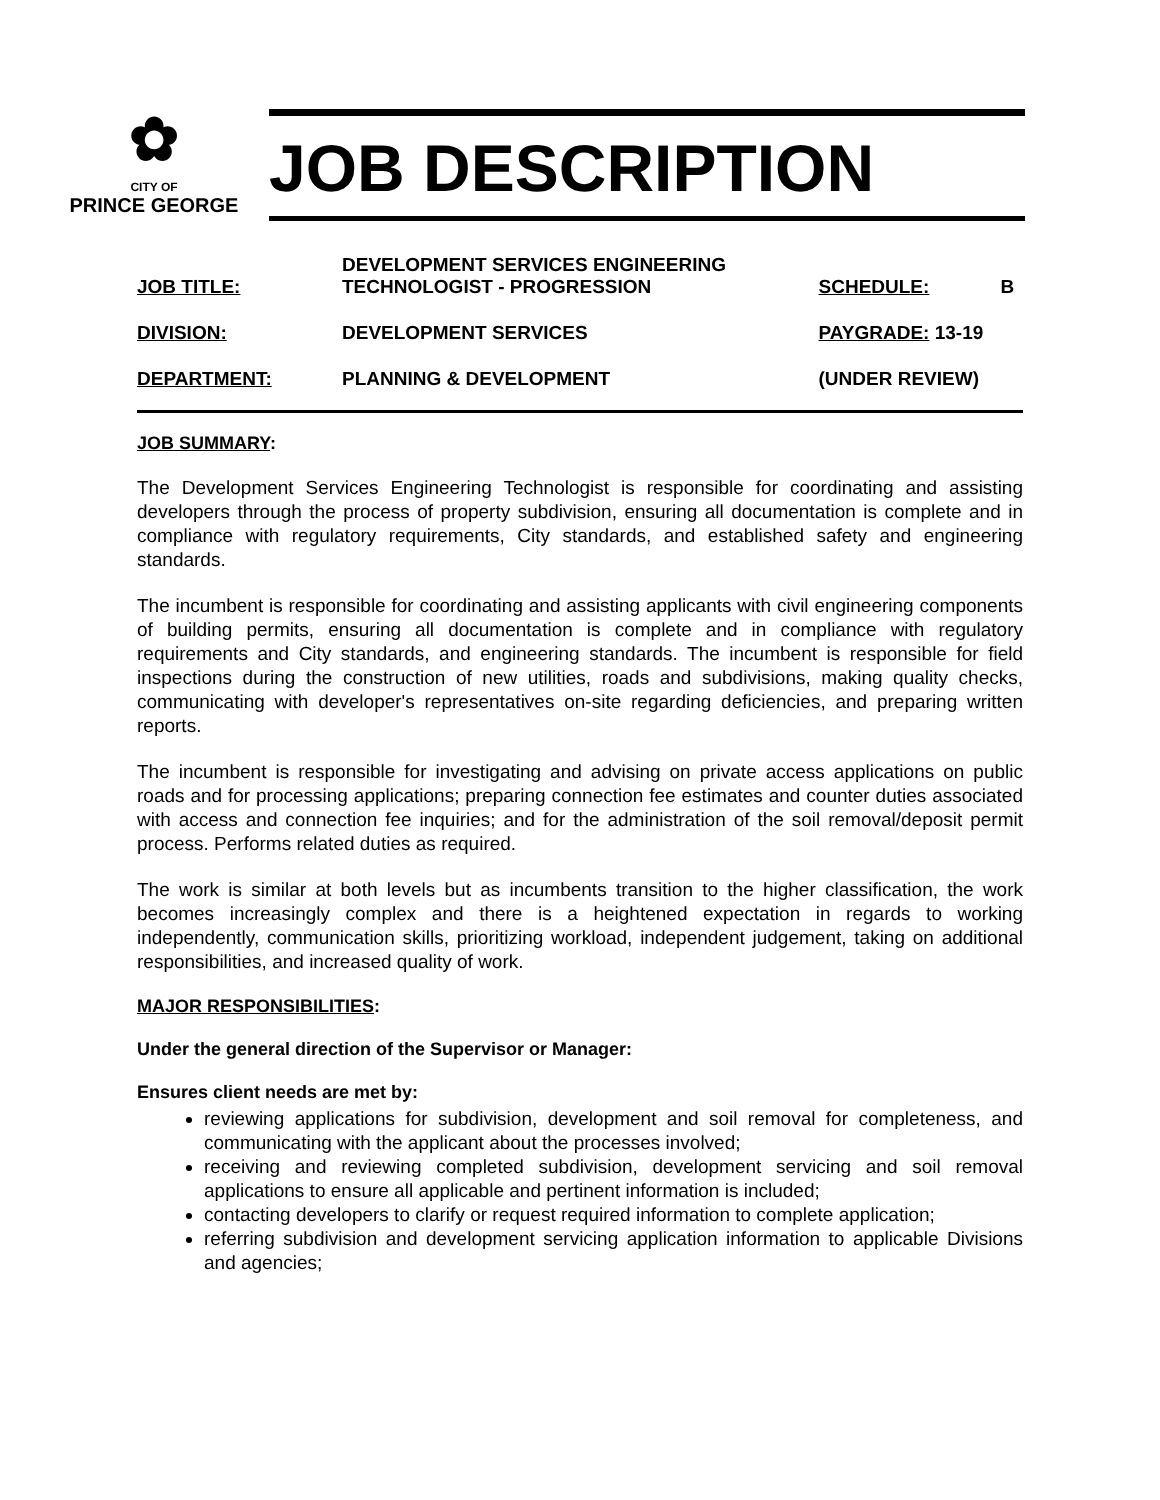✿
CITY OF
PRINCE GEORGE
JOB DESCRIPTION
| JOB TITLE: | DEVELOPMENT SERVICES ENGINEERING TECHNOLOGIST - PROGRESSION | SCHEDULE: | B |
| DIVISION: | DEVELOPMENT SERVICES | PAYGRADE: 13-19 | |
| DEPARTMENT: | PLANNING & DEVELOPMENT | (UNDER REVIEW) | |
JOB SUMMARY:
The Development Services Engineering Technologist is responsible for coordinating and assisting developers through the process of property subdivision, ensuring all documentation is complete and in compliance with regulatory requirements, City standards, and established safety and engineering standards.
The incumbent is responsible for coordinating and assisting applicants with civil engineering components of building permits, ensuring all documentation is complete and in compliance with regulatory requirements and City standards, and engineering standards. The incumbent is responsible for field inspections during the construction of new utilities, roads and subdivisions, making quality checks, communicating with developer's representatives on-site regarding deficiencies, and preparing written reports.
The incumbent is responsible for investigating and advising on private access applications on public roads and for processing applications; preparing connection fee estimates and counter duties associated with access and connection fee inquiries; and for the administration of the soil removal/deposit permit process. Performs related duties as required.
The work is similar at both levels but as incumbents transition to the higher classification, the work becomes increasingly complex and there is a heightened expectation in regards to working independently, communication skills, prioritizing workload, independent judgement, taking on additional responsibilities, and increased quality of work.
MAJOR RESPONSIBILITIES:
Under the general direction of the Supervisor or Manager:
Ensures client needs are met by:
reviewing applications for subdivision, development and soil removal for completeness, and communicating with the applicant about the processes involved;
receiving and reviewing completed subdivision, development servicing and soil removal applications to ensure all applicable and pertinent information is included;
contacting developers to clarify or request required information to complete application;
referring subdivision and development servicing application information to applicable Divisions and agencies;